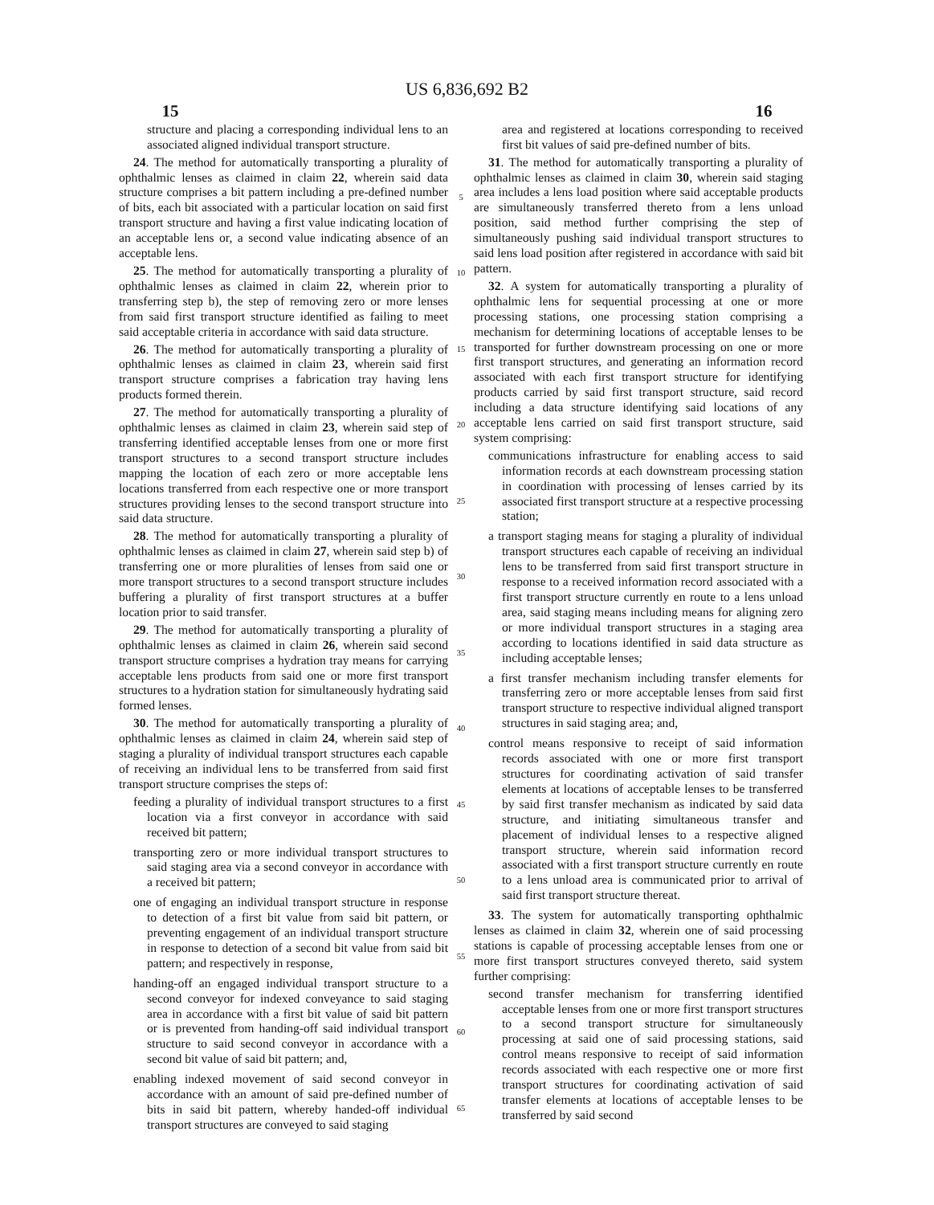US 6,836,692 B2
15 16
structure and placing a corresponding individual lens to an associated aligned individual transport structure.
24. The method for automatically transporting a plurality of ophthalmic lenses as claimed in claim 22, wherein said data structure comprises a bit pattern including a pre-defined number of bits, each bit associated with a particular location on said first transport structure and having a first value indicating location of an acceptable lens or, a second value indicating absence of an acceptable lens.
25. The method for automatically transporting a plurality of ophthalmic lenses as claimed in claim 22, wherein prior to transferring step b), the step of removing zero or more lenses from said first transport structure identified as failing to meet said acceptable criteria in accordance with said data structure.
26. The method for automatically transporting a plurality of ophthalmic lenses as claimed in claim 23, wherein said first transport structure comprises a fabrication tray having lens products formed therein.
27. The method for automatically transporting a plurality of ophthalmic lenses as claimed in claim 23, wherein said step of transferring identified acceptable lenses from one or more first transport structures to a second transport structure includes mapping the location of each zero or more acceptable lens locations transferred from each respective one or more transport structures providing lenses to the second transport structure into said data structure.
28. The method for automatically transporting a plurality of ophthalmic lenses as claimed in claim 27, wherein said step b) of transferring one or more pluralities of lenses from said one or more transport structures to a second transport structure includes buffering a plurality of first transport structures at a buffer location prior to said transfer.
29. The method for automatically transporting a plurality of ophthalmic lenses as claimed in claim 26, wherein said second transport structure comprises a hydration tray means for carrying acceptable lens products from said one or more first transport structures to a hydration station for simultaneously hydrating said formed lenses.
30. The method for automatically transporting a plurality of ophthalmic lenses as claimed in claim 24, wherein said step of staging a plurality of individual transport structures each capable of receiving an individual lens to be transferred from said first transport structure comprises the steps of:
feeding a plurality of individual transport structures to a first location via a first conveyor in accordance with said received bit pattern;
transporting zero or more individual transport structures to said staging area via a second conveyor in accordance with a received bit pattern;
one of engaging an individual transport structure in response to detection of a first bit value from said bit pattern, or preventing engagement of an individual transport structure in response to detection of a second bit value from said bit pattern; and respectively in response,
handing-off an engaged individual transport structure to a second conveyor for indexed conveyance to said staging area in accordance with a first bit value of said bit pattern or is prevented from handing-off said individual transport structure to said second conveyor in accordance with a second bit value of said bit pattern; and,
enabling indexed movement of said second conveyor in accordance with an amount of said pre-defined number of bits in said bit pattern, whereby handed-off individual transport structures are conveyed to said staging
5
10
15
20
25
30
35
40
45
50
55
60
65
area and registered at locations corresponding to received first bit values of said pre-defined number of bits.
31. The method for automatically transporting a plurality of ophthalmic lenses as claimed in claim 30, wherein said staging area includes a lens load position where said acceptable products are simultaneously transferred thereto from a lens unload position, said method further comprising the step of simultaneously pushing said individual transport structures to said lens load position after registered in accordance with said bit pattern.
32. A system for automatically transporting a plurality of ophthalmic lens for sequential processing at one or more processing stations, one processing station comprising a mechanism for determining locations of acceptable lenses to be transported for further downstream processing on one or more first transport structures, and generating an information record associated with each first transport structure for identifying products carried by said first transport structure, said record including a data structure identifying said locations of any acceptable lens carried on said first transport structure, said system comprising:
communications infrastructure for enabling access to said information records at each downstream processing station in coordination with processing of lenses carried by its associated first transport structure at a respective processing station;
a transport staging means for staging a plurality of individual transport structures each capable of receiving an individual lens to be transferred from said first transport structure in response to a received information record associated with a first transport structure currently en route to a lens unload area, said staging means including means for aligning zero or more individual transport structures in a staging area according to locations identified in said data structure as including acceptable lenses;
a first transfer mechanism including transfer elements for transferring zero or more acceptable lenses from said first transport structure to respective individual aligned transport structures in said staging area; and,
control means responsive to receipt of said information records associated with one or more first transport structures for coordinating activation of said transfer elements at locations of acceptable lenses to be transferred by said first transfer mechanism as indicated by said data structure, and initiating simultaneous transfer and placement of individual lenses to a respective aligned transport structure, wherein said information record associated with a first transport structure currently en route to a lens unload area is communicated prior to arrival of said first transport structure thereat.
33. The system for automatically transporting ophthalmic lenses as claimed in claim 32, wherein one of said processing stations is capable of processing acceptable lenses from one or more first transport structures conveyed thereto, said system further comprising:
second transfer mechanism for transferring identified acceptable lenses from one or more first transport structures to a second transport structure for simultaneously processing at said one of said processing stations, said control means responsive to receipt of said information records associated with each respective one or more first transport structures for coordinating activation of said transfer elements at locations of acceptable lenses to be transferred by said second